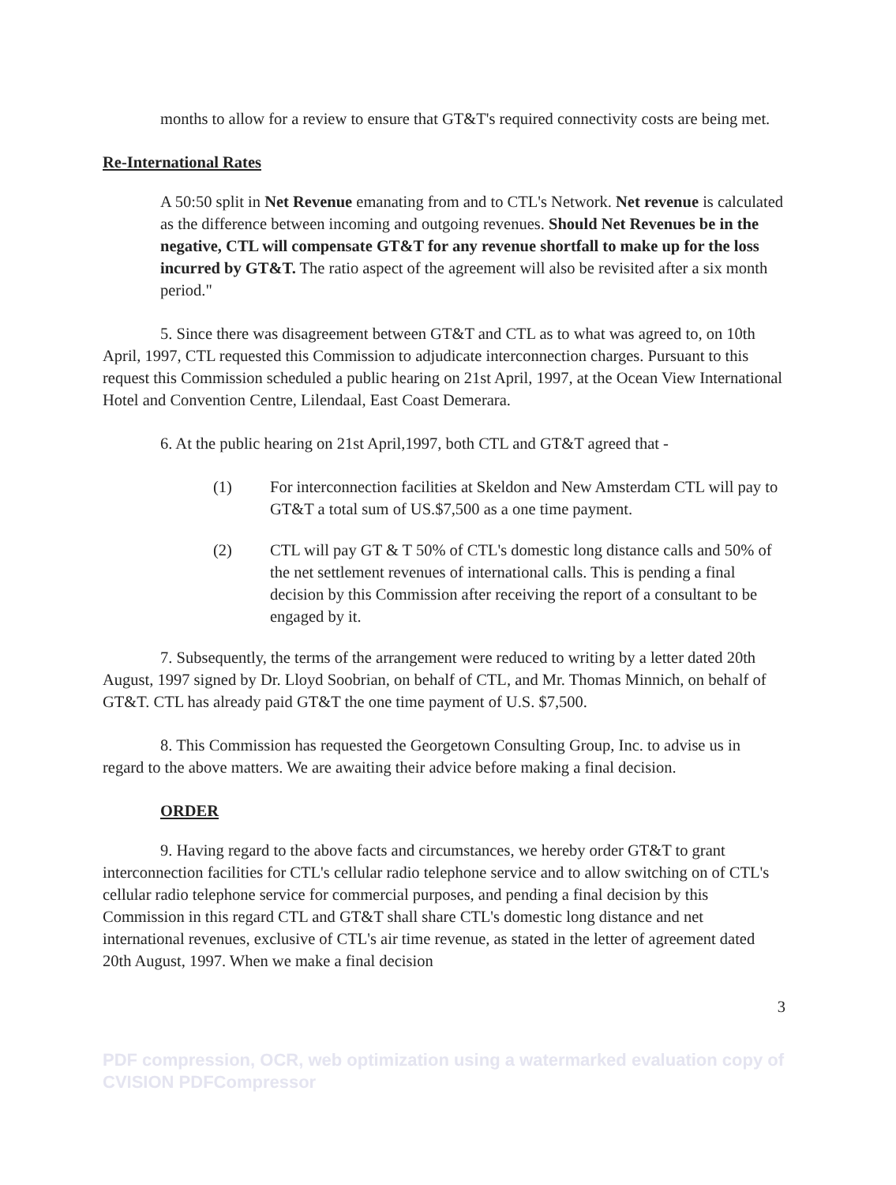months to allow for a review to ensure that GT&T's required connectivity costs are being met.
Re-International Rates
A 50:50 split in Net Revenue emanating from and to CTL's Network. Net revenue is calculated as the difference between incoming and outgoing revenues. Should Net Revenues be in the negative, CTL will compensate GT&T for any revenue shortfall to make up for the loss incurred by GT&T. The ratio aspect of the agreement will also be revisited after a six month period."
5. Since there was disagreement between GT&T and CTL as to what was agreed to, on 10th April, 1997, CTL requested this Commission to adjudicate interconnection charges. Pursuant to this request this Commission scheduled a public hearing on 21st April, 1997, at the Ocean View International Hotel and Convention Centre, Lilendaal, East Coast Demerara.
6. At the public hearing on 21st April,1997, both CTL and GT&T agreed that -
(1) For interconnection facilities at Skeldon and New Amsterdam CTL will pay to GT&T a total sum of US.$7,500 as a one time payment.
(2) CTL will pay GT & T 50% of CTL's domestic long distance calls and 50% of the net settlement revenues of international calls. This is pending a final decision by this Commission after receiving the report of a consultant to be engaged by it.
7. Subsequently, the terms of the arrangement were reduced to writing by a letter dated 20th August, 1997 signed by Dr. Lloyd Soobrian, on behalf of CTL, and Mr. Thomas Minnich, on behalf of GT&T. CTL has already paid GT&T the one time payment of U.S. $7,500.
8. This Commission has requested the Georgetown Consulting Group, Inc. to advise us in regard to the above matters. We are awaiting their advice before making a final decision.
ORDER
9. Having regard to the above facts and circumstances, we hereby order GT&T to grant interconnection facilities for CTL's cellular radio telephone service and to allow switching on of CTL's cellular radio telephone service for commercial purposes, and pending a final decision by this Commission in this regard CTL and GT&T shall share CTL's domestic long distance and net international revenues, exclusive of CTL's air time revenue, as stated in the letter of agreement dated 20th August, 1997. When we make a final decision
3
PDF compression, OCR, web optimization using a watermarked evaluation copy of CVISION PDFCompressor